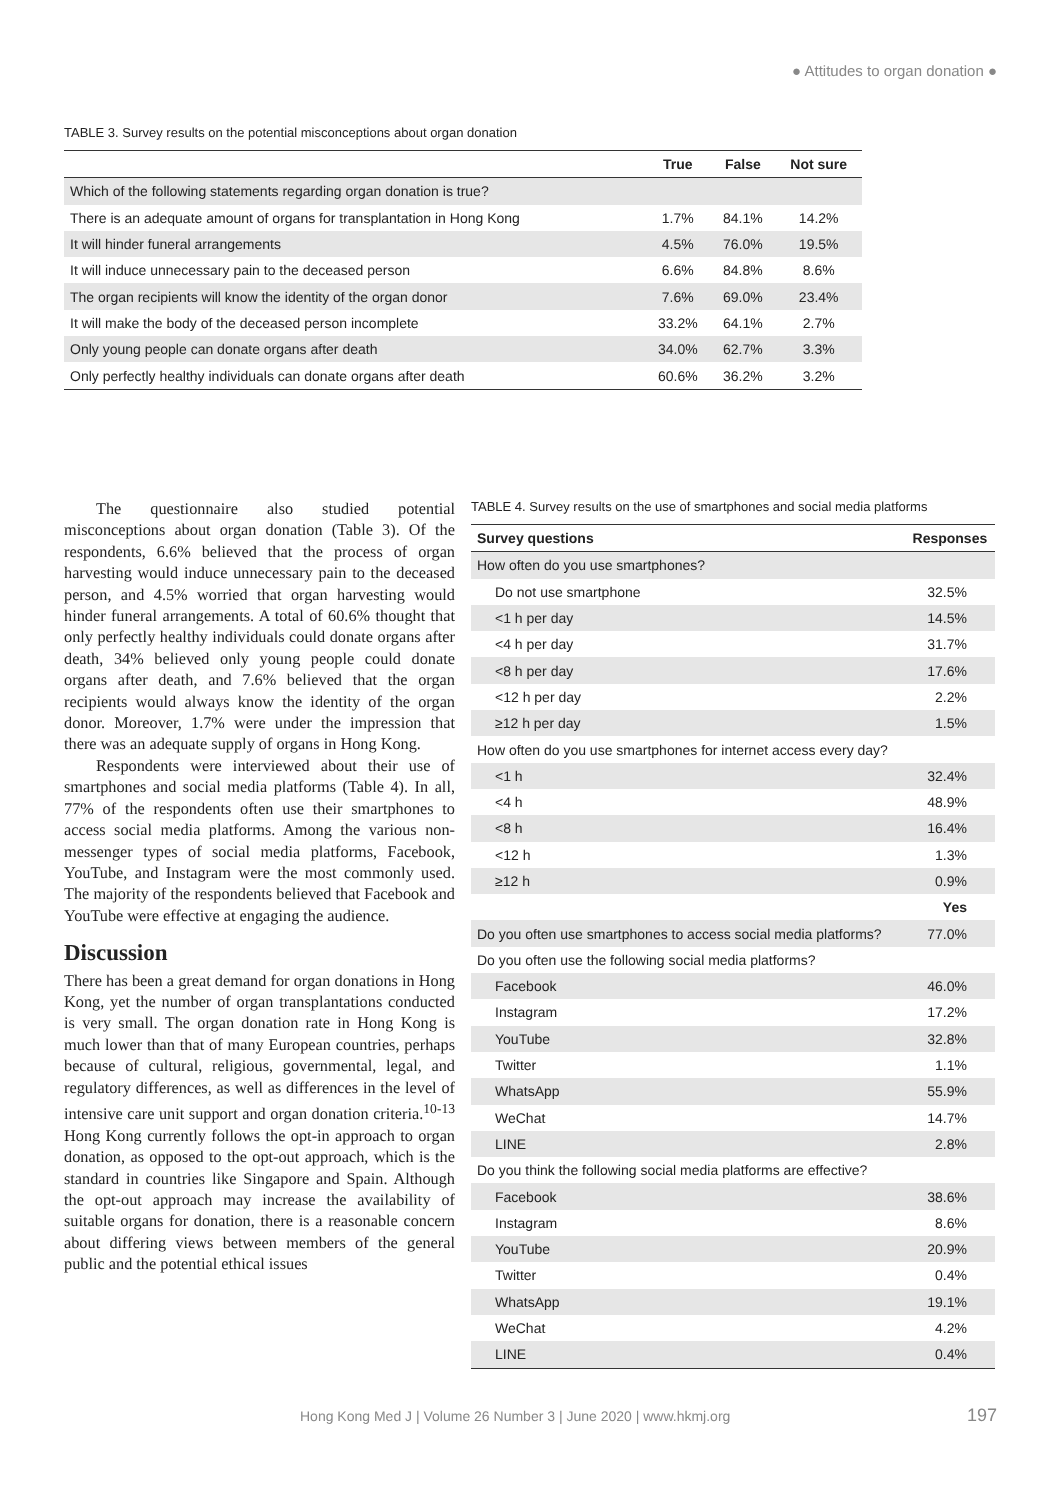● Attitudes to organ donation ●
TABLE 3. Survey results on the potential misconceptions about organ donation
| | True | False | Not sure |
| --- | --- | --- | --- |
| Which of the following statements regarding organ donation is true? | | | |
| There is an adequate amount of organs for transplantation in Hong Kong | 1.7% | 84.1% | 14.2% |
| It will hinder funeral arrangements | 4.5% | 76.0% | 19.5% |
| It will induce unnecessary pain to the deceased person | 6.6% | 84.8% | 8.6% |
| The organ recipients will know the identity of the organ donor | 7.6% | 69.0% | 23.4% |
| It will make the body of the deceased person incomplete | 33.2% | 64.1% | 2.7% |
| Only young people can donate organs after death | 34.0% | 62.7% | 3.3% |
| Only perfectly healthy individuals can donate organs after death | 60.6% | 36.2% | 3.2% |
The questionnaire also studied potential misconceptions about organ donation (Table 3). Of the respondents, 6.6% believed that the process of organ harvesting would induce unnecessary pain to the deceased person, and 4.5% worried that organ harvesting would hinder funeral arrangements. A total of 60.6% thought that only perfectly healthy individuals could donate organs after death, 34% believed only young people could donate organs after death, and 7.6% believed that the organ recipients would always know the identity of the organ donor. Moreover, 1.7% were under the impression that there was an adequate supply of organs in Hong Kong.
Respondents were interviewed about their use of smartphones and social media platforms (Table 4). In all, 77% of the respondents often use their smartphones to access social media platforms. Among the various non-messenger types of social media platforms, Facebook, YouTube, and Instagram were the most commonly used. The majority of the respondents believed that Facebook and YouTube were effective at engaging the audience.
Discussion
There has been a great demand for organ donations in Hong Kong, yet the number of organ transplantations conducted is very small. The organ donation rate in Hong Kong is much lower than that of many European countries, perhaps because of cultural, religious, governmental, legal, and regulatory differences, as well as differences in the level of intensive care unit support and organ donation criteria.<sup>10-13</sup> Hong Kong currently follows the opt-in approach to organ donation, as opposed to the opt-out approach, which is the standard in countries like Singapore and Spain. Although the opt-out approach may increase the availability of suitable organs for donation, there is a reasonable concern about differing views between members of the general public and the potential ethical issues
TABLE 4. Survey results on the use of smartphones and social media platforms
| Survey questions | Responses |
| --- | --- |
| How often do you use smartphones? | |
| Do not use smartphone | 32.5% |
| <1 h per day | 14.5% |
| <4 h per day | 31.7% |
| <8 h per day | 17.6% |
| <12 h per day | 2.2% |
| ≥12 h per day | 1.5% |
| How often do you use smartphones for internet access every day? | |
| <1 h | 32.4% |
| <4 h | 48.9% |
| <8 h | 16.4% |
| <12 h | 1.3% |
| ≥12 h | 0.9% |
| | Yes |
| Do you often use smartphones to access social media platforms? | 77.0% |
| Do you often use the following social media platforms? | |
| Facebook | 46.0% |
| Instagram | 17.2% |
| YouTube | 32.8% |
| Twitter | 1.1% |
| WhatsApp | 55.9% |
| WeChat | 14.7% |
| LINE | 2.8% |
| Do you think the following social media platforms are effective? | |
| Facebook | 38.6% |
| Instagram | 8.6% |
| YouTube | 20.9% |
| Twitter | 0.4% |
| WhatsApp | 19.1% |
| WeChat | 4.2% |
| LINE | 0.4% |
Hong Kong Med J | Volume 26 Number 3 | June 2020 | www.hkmj.org
197